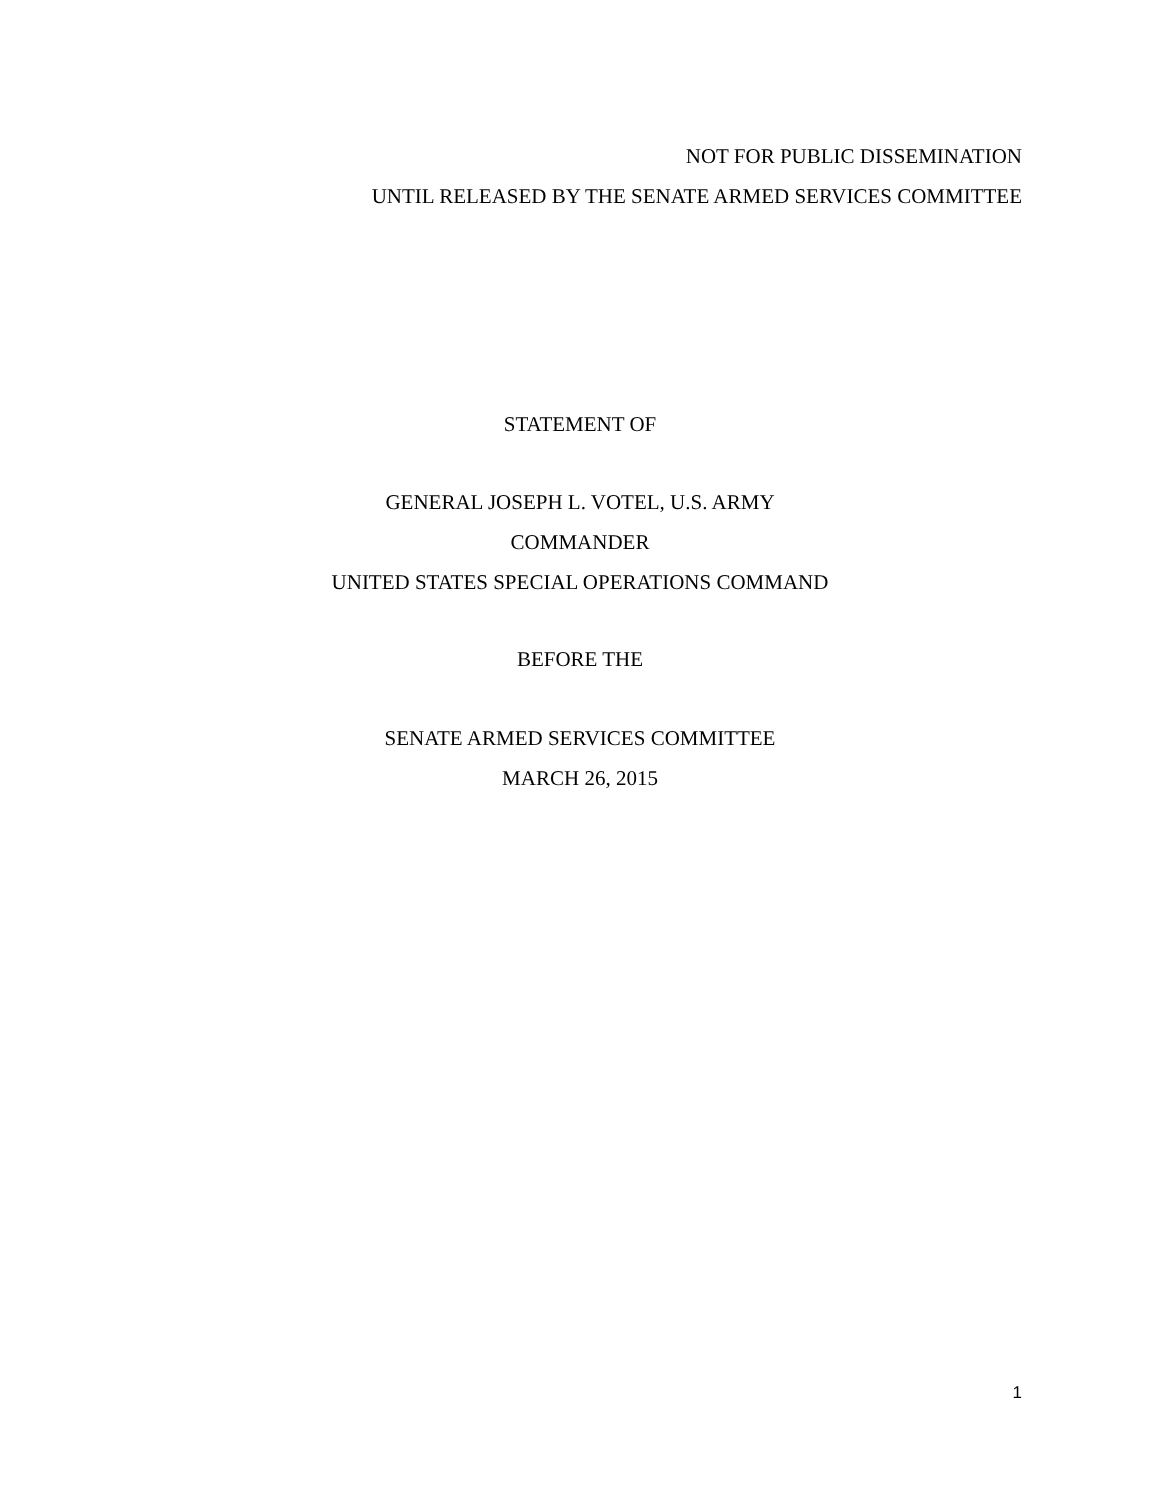NOT FOR PUBLIC DISSEMINATION
UNTIL RELEASED BY THE SENATE ARMED SERVICES COMMITTEE
STATEMENT OF
GENERAL JOSEPH L. VOTEL, U.S. ARMY
COMMANDER
UNITED STATES SPECIAL OPERATIONS COMMAND
BEFORE THE
SENATE ARMED SERVICES COMMITTEE
MARCH 26, 2015
1